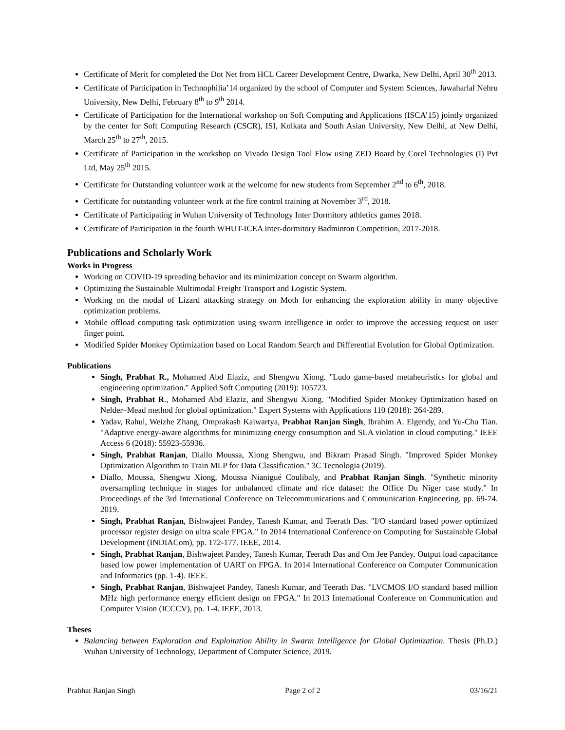Certificate of Merit for completed the Dot Net from HCL Career Development Centre, Dwarka, New Delhi, April 30<sup>th</sup> 2013.
Certificate of Participation in Technophilia’14 organized by the school of Computer and System Sciences, Jawaharlal Nehru University, New Delhi, February 8<sup>th</sup> to 9<sup>th</sup> 2014.
Certificate of Participation for the International workshop on Soft Computing and Applications (ISCA’15) jointly organized by the center for Soft Computing Research (CSCR), ISI, Kolkata and South Asian University, New Delhi, at New Delhi, March 25<sup>th</sup> to 27<sup>th</sup>, 2015.
Certificate of Participation in the workshop on Vivado Design Tool Flow using ZED Board by Corel Technologies (I) Pvt Ltd, May 25<sup>th</sup> 2015.
Certificate for Outstanding volunteer work at the welcome for new students from September 2<sup>nd</sup> to 6<sup>th</sup>, 2018.
Certificate for outstanding volunteer work at the fire control training at November 3<sup>rd</sup>, 2018.
Certificate of Participating in Wuhan University of Technology Inter Dormitory athletics games 2018.
Certificate of Participation in the fourth WHUT-ICEA inter-dormitory Badminton Competition, 2017-2018.
Publications and Scholarly Work
Works in Progress
Working on COVID-19 spreading behavior and its minimization concept on Swarm algorithm.
Optimizing the Sustainable Multimodal Freight Transport and Logistic System.
Working on the modal of Lizard attacking strategy on Moth for enhancing the exploration ability in many objective optimization problems.
Mobile offload computing task optimization using swarm intelligence in order to improve the accessing request on user finger point.
Modified Spider Monkey Optimization based on Local Random Search and Differential Evolution for Global Optimization.
Publications
Singh, Prabhat R., Mohamed Abd Elaziz, and Shengwu Xiong. "Ludo game-based metaheuristics for global and engineering optimization." Applied Soft Computing (2019): 105723.
Singh, Prabhat R., Mohamed Abd Elaziz, and Shengwu Xiong. "Modified Spider Monkey Optimization based on Nelder–Mead method for global optimization." Expert Systems with Applications 110 (2018): 264-289.
Yadav, Rahul, Weizhe Zhang, Omprakash Kaiwartya, Prabhat Ranjan Singh, Ibrahim A. Elgendy, and Yu-Chu Tian. "Adaptive energy-aware algorithms for minimizing energy consumption and SLA violation in cloud computing." IEEE Access 6 (2018): 55923-55936.
Singh, Prabhat Ranjan, Diallo Moussa, Xiong Shengwu, and Bikram Prasad Singh. "Improved Spider Monkey Optimization Algorithm to Train MLP for Data Classification." 3C Tecnologia (2019).
Diallo, Moussa, Shengwu Xiong, Moussa Nianigué Coulibaly, and Prabhat Ranjan Singh. "Synthetic minority oversampling technique in stages for unbalanced climate and rice dataset: the Office Du Niger case study." In Proceedings of the 3rd International Conference on Telecommunications and Communication Engineering, pp. 69-74. 2019.
Singh, Prabhat Ranjan, Bishwajeet Pandey, Tanesh Kumar, and Teerath Das. "I/O standard based power optimized processor register design on ultra scale FPGA." In 2014 International Conference on Computing for Sustainable Global Development (INDIACom), pp. 172-177. IEEE, 2014.
Singh, Prabhat Ranjan, Bishwajeet Pandey, Tanesh Kumar, Teerath Das and Om Jee Pandey. Output load capacitance based low power implementation of UART on FPGA. In 2014 International Conference on Computer Communication and Informatics (pp. 1-4). IEEE.
Singh, Prabhat Ranjan, Bishwajeet Pandey, Tanesh Kumar, and Teerath Das. "LVCMOS I/O standard based million MHz high performance energy efficient design on FPGA." In 2013 International Conference on Communication and Computer Vision (ICCCV), pp. 1-4. IEEE, 2013.
Theses
Balancing between Exploration and Exploitation Ability in Swarm Intelligence for Global Optimization. Thesis (Ph.D.) Wuhan University of Technology, Department of Computer Science, 2019.
Prabhat Ranjan Singh Page 2 of 2 03/16/21